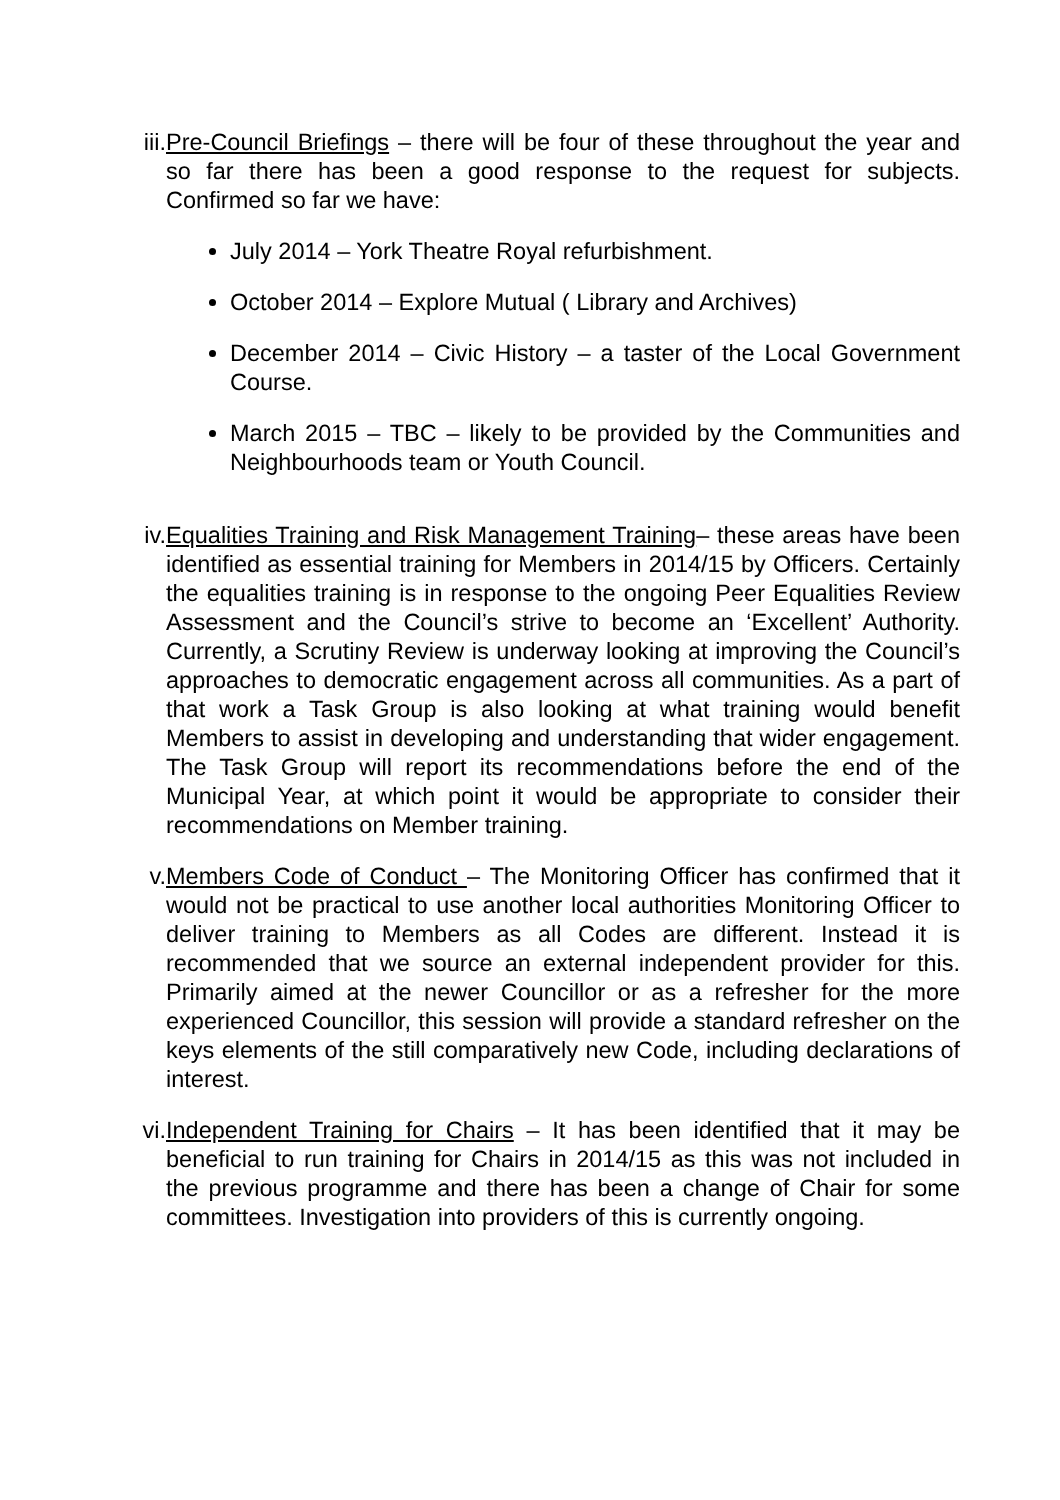iii.
Pre-Council Briefings – there will be four of these throughout the year and so far there has been a good response to the request for subjects. Confirmed so far we have:
July 2014 – York Theatre Royal refurbishment.
October 2014 – Explore Mutual ( Library and Archives)
December 2014 – Civic History – a taster of the Local Government Course.
March 2015 – TBC – likely to be provided by the Communities and Neighbourhoods team or Youth Council.
iv.
Equalities Training and Risk Management Training– these areas have been identified as essential training for Members in 2014/15 by Officers. Certainly the equalities training is in response to the ongoing Peer Equalities Review Assessment and the Council’s strive to become an ‘Excellent’ Authority. Currently, a Scrutiny Review is underway looking at improving the Council’s approaches to democratic engagement across all communities. As a part of that work a Task Group is also looking at what training would benefit Members to assist in developing and understanding that wider engagement. The Task Group will report its recommendations before the end of the Municipal Year, at which point it would be appropriate to consider their recommendations on Member training.
v.
Members Code of Conduct – The Monitoring Officer has confirmed that it would not be practical to use another local authorities Monitoring Officer to deliver training to Members as all Codes are different. Instead it is recommended that we source an external independent provider for this. Primarily aimed at the newer Councillor or as a refresher for the more experienced Councillor, this session will provide a standard refresher on the keys elements of the still comparatively new Code, including declarations of interest.
vi.
Independent Training for Chairs – It has been identified that it may be beneficial to run training for Chairs in 2014/15 as this was not included in the previous programme and there has been a change of Chair for some committees. Investigation into providers of this is currently ongoing.